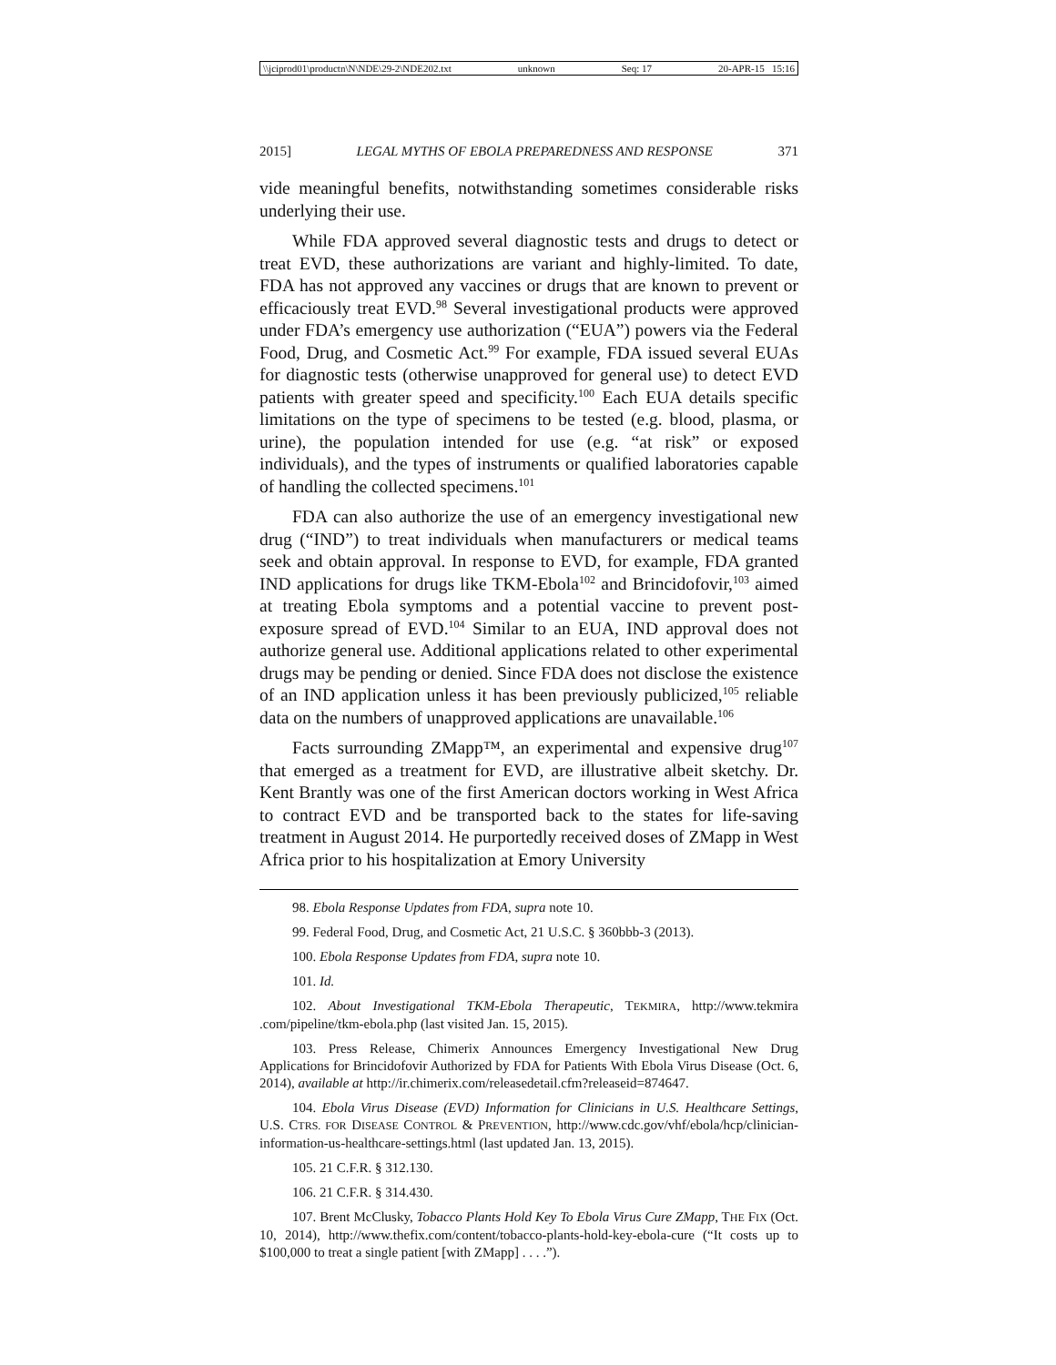\\jciprod01\productn\N\NDE\29-2\NDE202.txt unknown Seq: 17 20-APR-15 15:16
2015] LEGAL MYTHS OF EBOLA PREPAREDNESS AND RESPONSE 371
vide meaningful benefits, notwithstanding sometimes considerable risks underlying their use.
While FDA approved several diagnostic tests and drugs to detect or treat EVD, these authorizations are variant and highly-limited. To date, FDA has not approved any vaccines or drugs that are known to prevent or efficaciously treat EVD.<sup>98</sup> Several investigational products were approved under FDA’s emergency use authorization (“EUA”) powers via the Federal Food, Drug, and Cosmetic Act.<sup>99</sup> For example, FDA issued several EUAs for diagnostic tests (otherwise unapproved for general use) to detect EVD patients with greater speed and specificity.<sup>100</sup> Each EUA details specific limitations on the type of specimens to be tested (e.g. blood, plasma, or urine), the population intended for use (e.g. “at risk” or exposed individuals), and the types of instruments or qualified laboratories capable of handling the collected specimens.<sup>101</sup>
FDA can also authorize the use of an emergency investigational new drug (“IND”) to treat individuals when manufacturers or medical teams seek and obtain approval. In response to EVD, for example, FDA granted IND applications for drugs like TKM-Ebola<sup>102</sup> and Brincidofovir,<sup>103</sup> aimed at treating Ebola symptoms and a potential vaccine to prevent post-exposure spread of EVD.<sup>104</sup> Similar to an EUA, IND approval does not authorize general use. Additional applications related to other experimental drugs may be pending or denied. Since FDA does not disclose the existence of an IND application unless it has been previously publicized,<sup>105</sup> reliable data on the numbers of unapproved applications are unavailable.<sup>106</sup>
Facts surrounding ZMapp™, an experimental and expensive drug<sup>107</sup> that emerged as a treatment for EVD, are illustrative albeit sketchy. Dr. Kent Brantly was one of the first American doctors working in West Africa to contract EVD and be transported back to the states for life-saving treatment in August 2014. He purportedly received doses of ZMapp in West Africa prior to his hospitalization at Emory University
98. Ebola Response Updates from FDA, supra note 10.
99. Federal Food, Drug, and Cosmetic Act, 21 U.S.C. § 360bbb-3 (2013).
100. Ebola Response Updates from FDA, supra note 10.
101. Id.
102. About Investigational TKM-Ebola Therapeutic, TEKMIRA, http://www.tekmira .com/pipeline/tkm-ebola.php (last visited Jan. 15, 2015).
103. Press Release, Chimerix Announces Emergency Investigational New Drug Applications for Brincidofovir Authorized by FDA for Patients With Ebola Virus Disease (Oct. 6, 2014), available at http://ir.chimerix.com/releasedetail.cfm?releaseid=874647.
104. Ebola Virus Disease (EVD) Information for Clinicians in U.S. Healthcare Settings, U.S. CTRS. FOR DISEASE CONTROL & PREVENTION, http://www.cdc.gov/vhf/ebola/hcp/clinician-information-us-healthcare-settings.html (last updated Jan. 13, 2015).
105. 21 C.F.R. § 312.130.
106. 21 C.F.R. § 314.430.
107. Brent McClusky, Tobacco Plants Hold Key To Ebola Virus Cure ZMapp, THE FIX (Oct. 10, 2014), http://www.thefix.com/content/tobacco-plants-hold-key-ebola-cure (“It costs up to $100,000 to treat a single patient [with ZMapp] . . . .”).